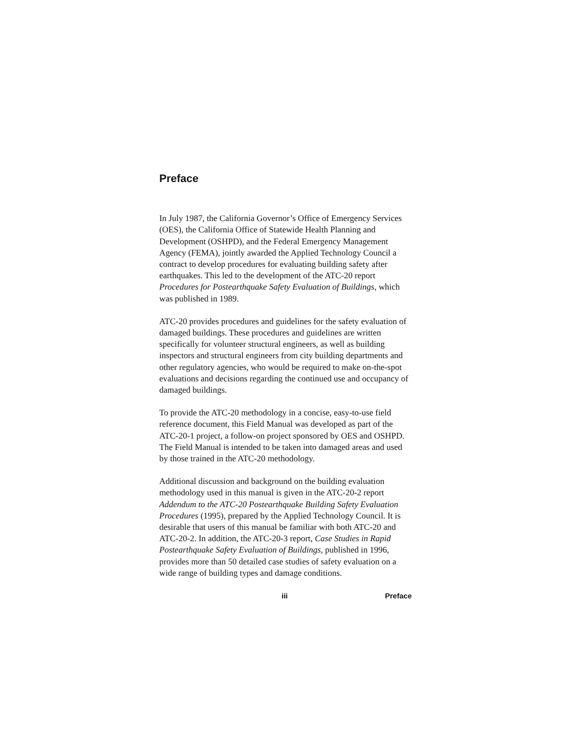Preface
In July 1987, the California Governor’s Office of Emergency Services (OES), the California Office of Statewide Health Planning and Development (OSHPD), and the Federal Emergency Management Agency (FEMA), jointly awarded the Applied Technology Council a contract to develop procedures for evaluating building safety after earthquakes. This led to the development of the ATC-20 report Procedures for Postearthquake Safety Evaluation of Buildings, which was published in 1989.
ATC-20 provides procedures and guidelines for the safety evaluation of damaged buildings. These procedures and guidelines are written specifically for volunteer structural engineers, as well as building inspectors and structural engineers from city building departments and other regulatory agencies, who would be required to make on-the-spot evaluations and decisions regarding the continued use and occupancy of damaged buildings.
To provide the ATC-20 methodology in a concise, easy-to-use field reference document, this Field Manual was developed as part of the ATC-20-1 project, a follow-on project sponsored by OES and OSHPD. The Field Manual is intended to be taken into damaged areas and used by those trained in the ATC-20 methodology.
Additional discussion and background on the building evaluation methodology used in this manual is given in the ATC-20-2 report Addendum to the ATC-20 Postearthquake Building Safety Evaluation Procedures (1995), prepared by the Applied Technology Council. It is desirable that users of this manual be familiar with both ATC-20 and ATC-20-2. In addition, the ATC-20-3 report, Case Studies in Rapid Postearthquake Safety Evaluation of Buildings, published in 1996, provides more than 50 detailed case studies of safety evaluation on a wide range of building types and damage conditions.
iii Preface